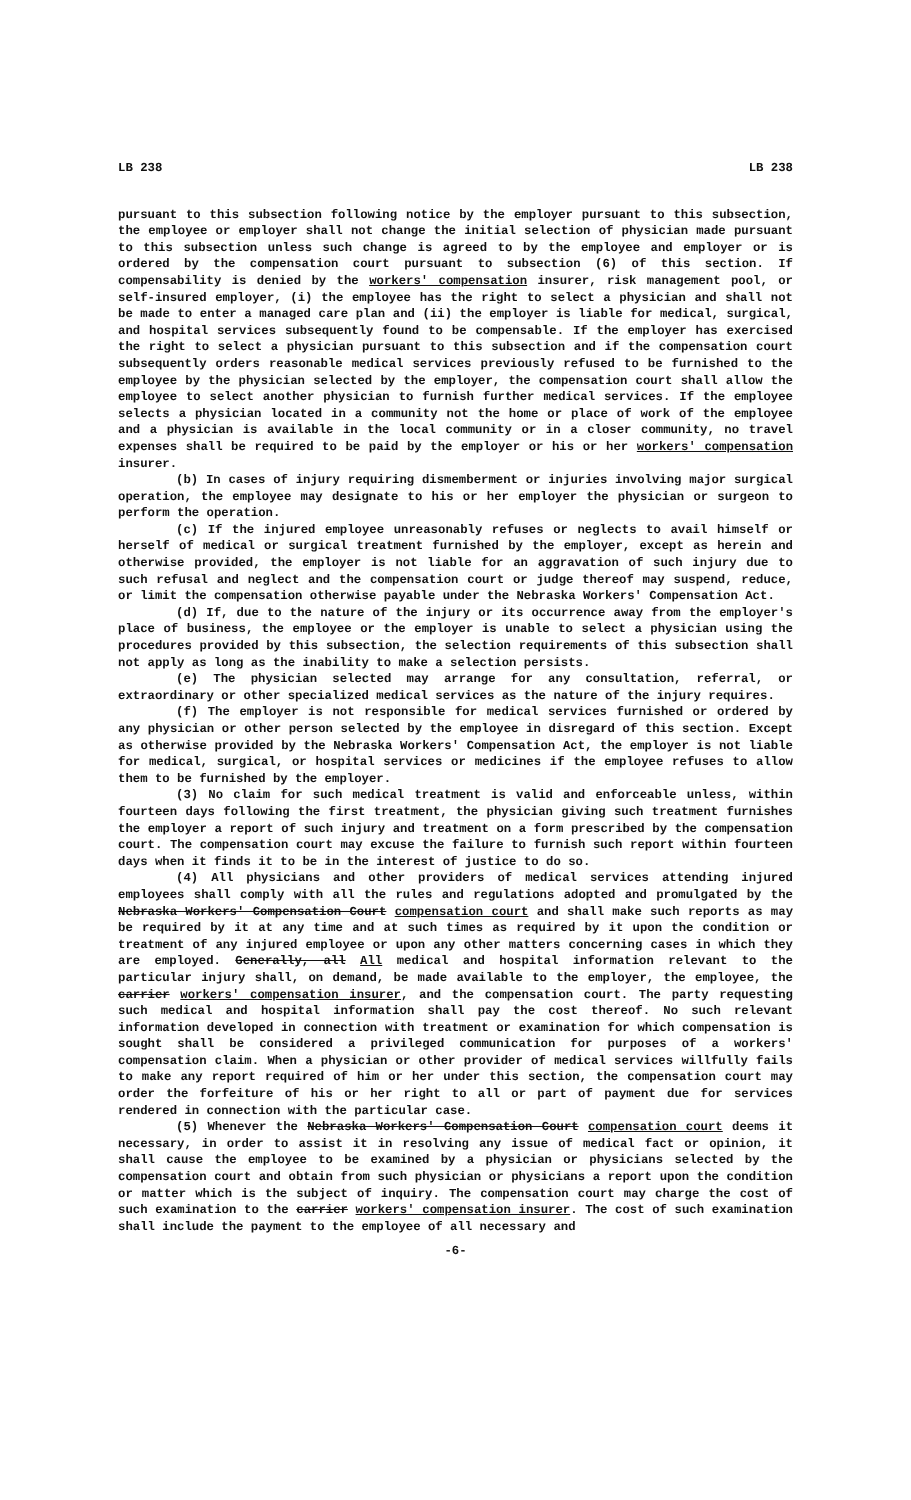LB 238 LB 238
pursuant to this subsection following notice by the employer pursuant to this subsection, the employee or employer shall not change the initial selection of physician made pursuant to this subsection unless such change is agreed to by the employee and employer or is ordered by the compensation court pursuant to subsection (6) of this section. If compensability is denied by the workers' compensation insurer, risk management pool, or self-insured employer, (i) the employee has the right to select a physician and shall not be made to enter a managed care plan and (ii) the employer is liable for medical, surgical, and hospital services subsequently found to be compensable. If the employer has exercised the right to select a physician pursuant to this subsection and if the compensation court subsequently orders reasonable medical services previously refused to be furnished to the employee by the physician selected by the employer, the compensation court shall allow the employee to select another physician to furnish further medical services. If the employee selects a physician located in a community not the home or place of work of the employee and a physician is available in the local community or in a closer community, no travel expenses shall be required to be paid by the employer or his or her workers' compensation insurer.
(b) In cases of injury requiring dismemberment or injuries involving major surgical operation, the employee may designate to his or her employer the physician or surgeon to perform the operation.
(c) If the injured employee unreasonably refuses or neglects to avail himself or herself of medical or surgical treatment furnished by the employer, except as herein and otherwise provided, the employer is not liable for an aggravation of such injury due to such refusal and neglect and the compensation court or judge thereof may suspend, reduce, or limit the compensation otherwise payable under the Nebraska Workers' Compensation Act.
(d) If, due to the nature of the injury or its occurrence away from the employer's place of business, the employee or the employer is unable to select a physician using the procedures provided by this subsection, the selection requirements of this subsection shall not apply as long as the inability to make a selection persists.
(e) The physician selected may arrange for any consultation, referral, or extraordinary or other specialized medical services as the nature of the injury requires.
(f) The employer is not responsible for medical services furnished or ordered by any physician or other person selected by the employee in disregard of this section. Except as otherwise provided by the Nebraska Workers' Compensation Act, the employer is not liable for medical, surgical, or hospital services or medicines if the employee refuses to allow them to be furnished by the employer.
(3) No claim for such medical treatment is valid and enforceable unless, within fourteen days following the first treatment, the physician giving such treatment furnishes the employer a report of such injury and treatment on a form prescribed by the compensation court. The compensation court may excuse the failure to furnish such report within fourteen days when it finds it to be in the interest of justice to do so.
(4) All physicians and other providers of medical services attending injured employees shall comply with all the rules and regulations adopted and promulgated by the Nebraska Workers' Compensation Court compensation court and shall make such reports as may be required by it at any time and at such times as required by it upon the condition or treatment of any injured employee or upon any other matters concerning cases in which they are employed. Generally, all All medical and hospital information relevant to the particular injury shall, on demand, be made available to the employer, the employee, the carrier workers' compensation insurer, and the compensation court. The party requesting such medical and hospital information shall pay the cost thereof. No such relevant information developed in connection with treatment or examination for which compensation is sought shall be considered a privileged communication for purposes of a workers' compensation claim. When a physician or other provider of medical services willfully fails to make any report required of him or her under this section, the compensation court may order the forfeiture of his or her right to all or part of payment due for services rendered in connection with the particular case.
(5) Whenever the Nebraska Workers' Compensation Court compensation court deems it necessary, in order to assist it in resolving any issue of medical fact or opinion, it shall cause the employee to be examined by a physician or physicians selected by the compensation court and obtain from such physician or physicians a report upon the condition or matter which is the subject of inquiry. The compensation court may charge the cost of such examination to the carrier workers' compensation insurer. The cost of such examination shall include the payment to the employee of all necessary and
-6-